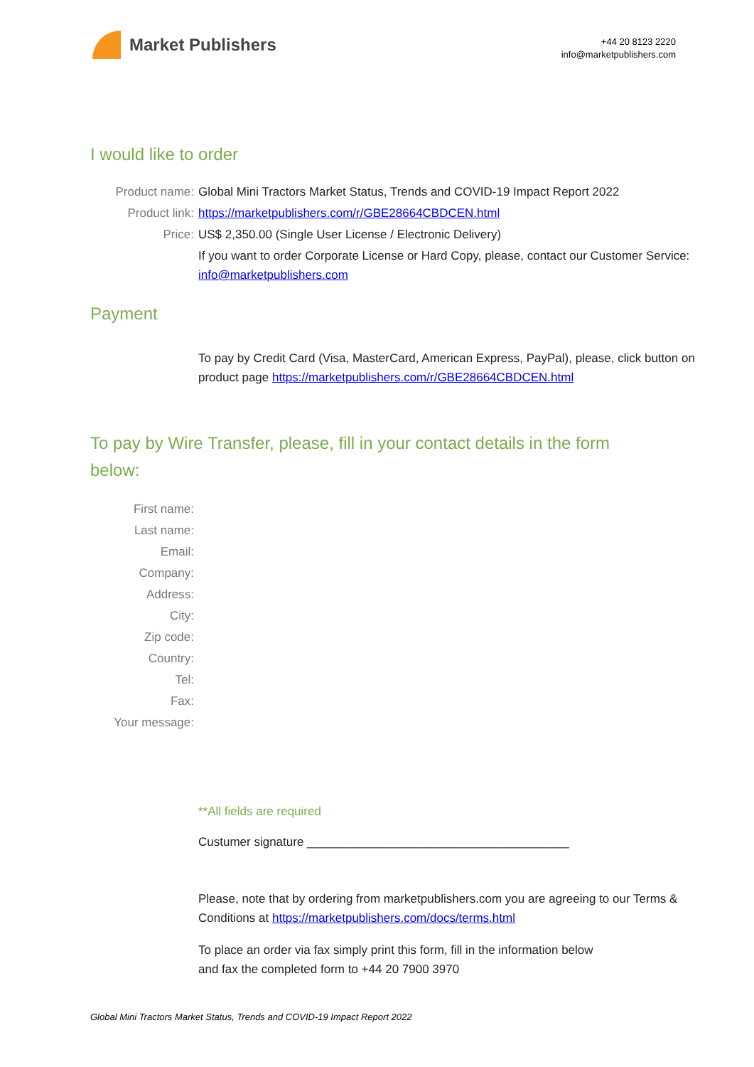Market Publishers
+44 20 8123 2220
info@marketpublishers.com
I would like to order
Product name: Global Mini Tractors Market Status, Trends and COVID-19 Impact Report 2022
Product link: https://marketpublishers.com/r/GBE28664CBDCEN.html
Price: US$ 2,350.00 (Single User License / Electronic Delivery)
If you want to order Corporate License or Hard Copy, please, contact our Customer Service:
info@marketpublishers.com
Payment
To pay by Credit Card (Visa, MasterCard, American Express, PayPal), please, click button on product page https://marketpublishers.com/r/GBE28664CBDCEN.html
To pay by Wire Transfer, please, fill in your contact details in the form below:
First name:
Last name:
Email:
Company:
Address:
City:
Zip code:
Country:
Tel:
Fax:
Your message:
**All fields are required
Custumer signature _______________________________________
Please, note that by ordering from marketpublishers.com you are agreeing to our Terms & Conditions at https://marketpublishers.com/docs/terms.html
To place an order via fax simply print this form, fill in the information below
and fax the completed form to +44 20 7900 3970
Global Mini Tractors Market Status, Trends and COVID-19 Impact Report 2022